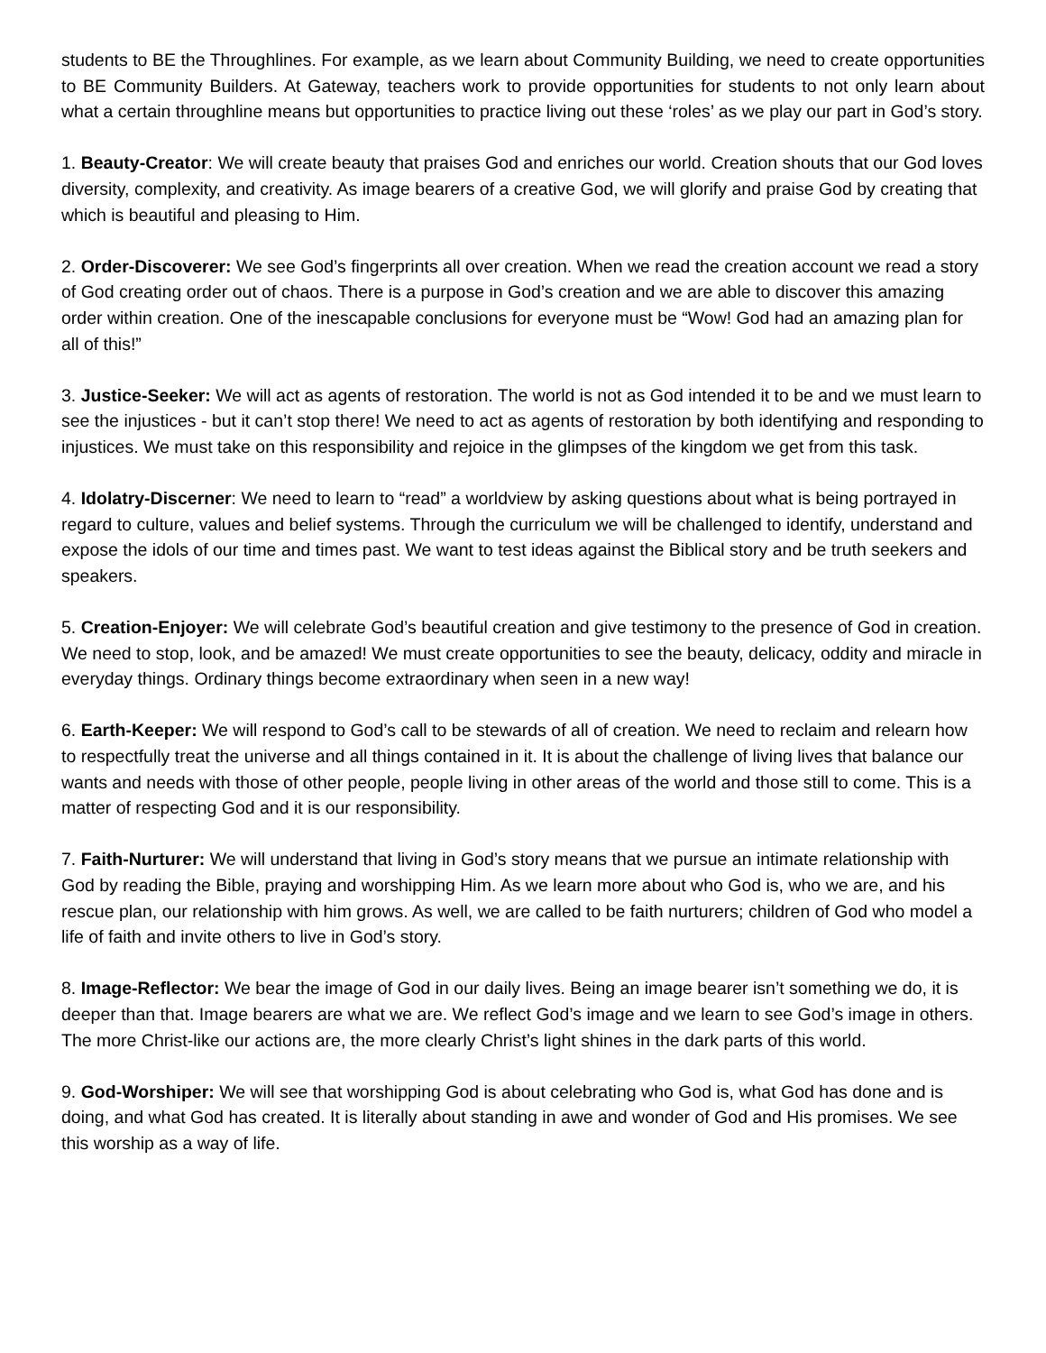students to BE the Throughlines. For example, as we learn about Community Building, we need to create opportunities to BE Community Builders. At Gateway, teachers work to provide opportunities for students to not only learn about what a certain throughline means but opportunities to practice living out these ‘roles’ as we play our part in God’s story.
1. Beauty-Creator: We will create beauty that praises God and enriches our world. Creation shouts that our God loves diversity, complexity, and creativity. As image bearers of a creative God, we will glorify and praise God by creating that which is beautiful and pleasing to Him.
2. Order-Discoverer: We see God’s fingerprints all over creation. When we read the creation account we read a story of God creating order out of chaos. There is a purpose in God’s creation and we are able to discover this amazing order within creation. One of the inescapable conclusions for everyone must be “Wow! God had an amazing plan for all of this!”
3. Justice-Seeker: We will act as agents of restoration. The world is not as God intended it to be and we must learn to see the injustices - but it can’t stop there! We need to act as agents of restoration by both identifying and responding to injustices. We must take on this responsibility and rejoice in the glimpses of the kingdom we get from this task.
4. Idolatry-Discerner: We need to learn to “read” a worldview by asking questions about what is being portrayed in regard to culture, values and belief systems. Through the curriculum we will be challenged to identify, understand and expose the idols of our time and times past. We want to test ideas against the Biblical story and be truth seekers and speakers.
5. Creation-Enjoyer: We will celebrate God’s beautiful creation and give testimony to the presence of God in creation. We need to stop, look, and be amazed! We must create opportunities to see the beauty, delicacy, oddity and miracle in everyday things. Ordinary things become extraordinary when seen in a new way!
6. Earth-Keeper: We will respond to God’s call to be stewards of all of creation. We need to reclaim and relearn how to respectfully treat the universe and all things contained in it. It is about the challenge of living lives that balance our wants and needs with those of other people, people living in other areas of the world and those still to come. This is a matter of respecting God and it is our responsibility.
7. Faith-Nurturer: We will understand that living in God’s story means that we pursue an intimate relationship with God by reading the Bible, praying and worshipping Him. As we learn more about who God is, who we are, and his rescue plan, our relationship with him grows. As well, we are called to be faith nurturers; children of God who model a life of faith and invite others to live in God’s story.
8. Image-Reflector: We bear the image of God in our daily lives. Being an image bearer isn’t something we do, it is deeper than that. Image bearers are what we are. We reflect God’s image and we learn to see God’s image in others. The more Christ-like our actions are, the more clearly Christ’s light shines in the dark parts of this world.
9. God-Worshiper: We will see that worshipping God is about celebrating who God is, what God has done and is doing, and what God has created. It is literally about standing in awe and wonder of God and His promises. We see this worship as a way of life.